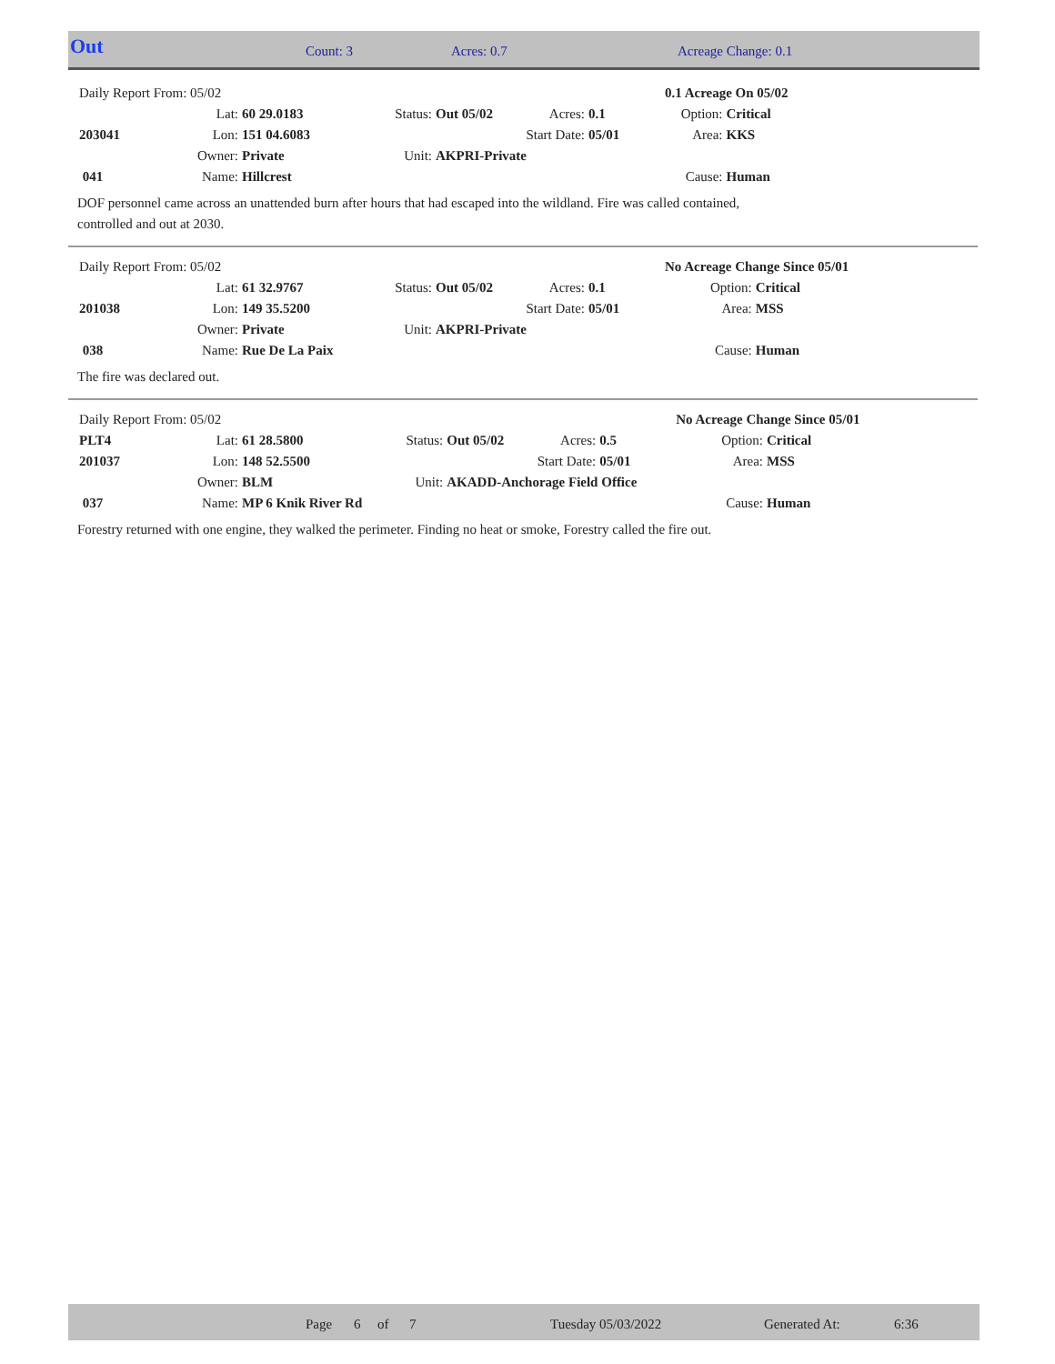Out Count: 3 Acres: 0.7 Acreage Change: 0.1
| Daily Report From: 05/02 | | | | | | | 0.1 Acreage On 05/02 | |
| | Lat: | 60 29.0183 | Status: | Out 05/02 | Acres: | 0.1 | Option: | Critical |
| 203041 | Lon: | 151 04.6083 | | | Start Date: | 05/01 | Area: | KKS |
| | Owner: | Private | Unit: | AKPRI-Private | | | | |
| 041 | Name: | Hillcrest | | | | | Cause: | Human |
DOF personnel came across an unattended burn after hours that had escaped into the wildland. Fire was called contained,
controlled and out at 2030.
| Daily Report From: 05/02 | | | | | | | No Acreage Change Since 05/01 | |
| | Lat: | 61 32.9767 | Status: | Out 05/02 | Acres: | 0.1 | Option: | Critical |
| 201038 | Lon: | 149 35.5200 | | | Start Date: | 05/01 | Area: | MSS |
| | Owner: | Private | Unit: | AKPRI-Private | | | | |
| 038 | Name: | Rue De La Paix | | | | | Cause: | Human |
The fire was declared out.
| Daily Report From: 05/02 | | | | | | | No Acreage Change Since 05/01 | |
| PLT4 | Lat: | 61 28.5800 | Status: | Out 05/02 | Acres: | 0.5 | Option: | Critical |
| 201037 | Lon: | 148 52.5500 | | | Start Date: | 05/01 | Area: | MSS |
| | Owner: | BLM | Unit: | AKADD-Anchorage Field Office | | | | |
| 037 | Name: | MP 6 Knik River Rd | | | | | Cause: | Human |
Forestry returned with one engine, they walked the perimeter. Finding no heat or smoke, Forestry called the fire out.
Page 6 of 7 Tuesday 05/03/2022 Generated At: 6:36